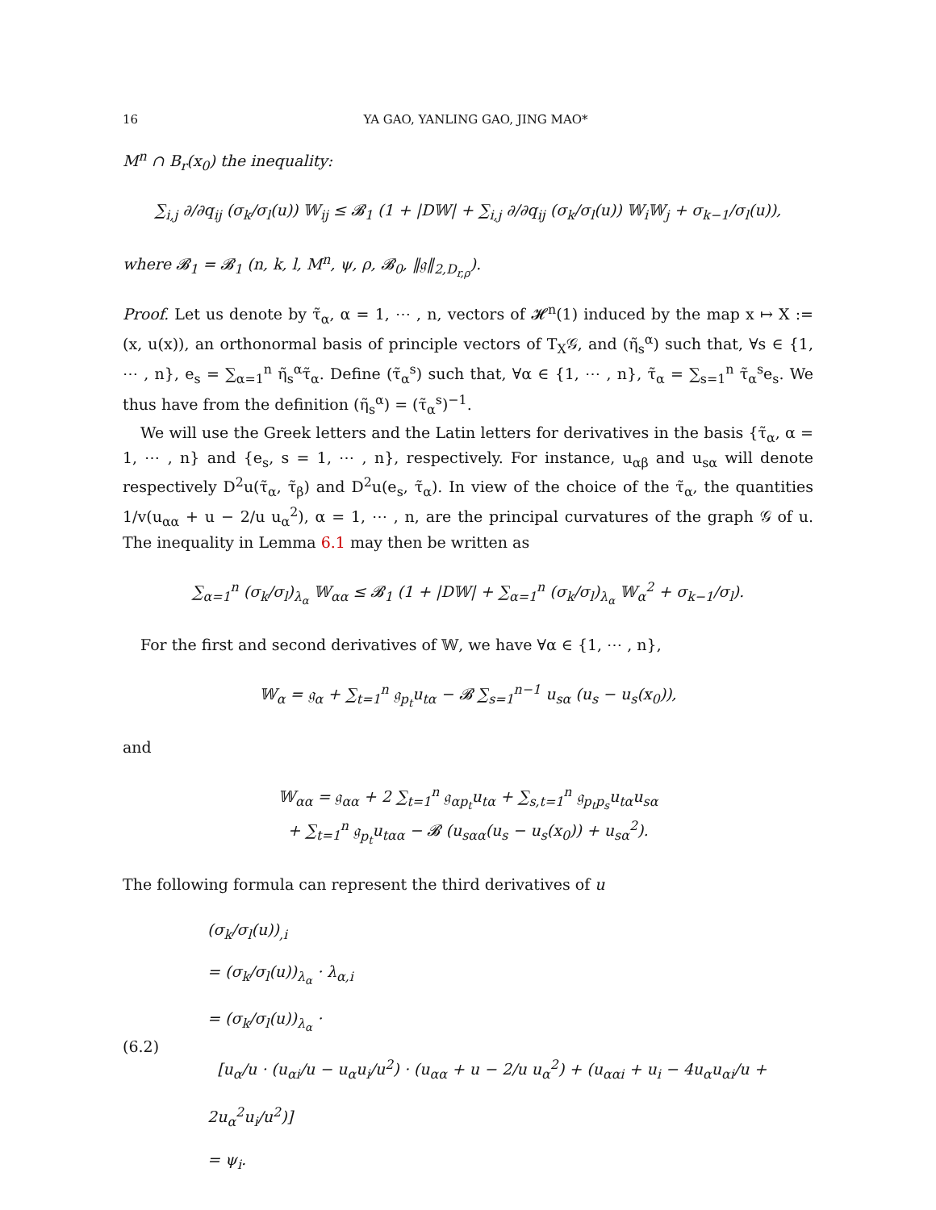16 YA GAO, YANLING GAO, JING MAO*
M<sup>n</sup> ∩ B<sub>r</sub>(x<sub>0</sub>) the inequality:
∑<sub>i,j</sub> ∂/∂q<sub>ij</sub> (σ<sub>k</sub>/σ<sub>l</sub>(u)) 𝕎<sub>ij</sub> ≤ 𝓑<sub>1</sub> (1 + |D𝕎| + ∑<sub>i,j</sub> ∂/∂q<sub>ij</sub> (σ<sub>k</sub>/σ<sub>l</sub>(u)) 𝕎<sub>i</sub>𝕎<sub>j</sub> + σ<sub>k−1</sub>/σ<sub>l</sub>(u)),
where 𝓑<sub>1</sub> = 𝓑<sub>1</sub> (n, k, l, M<sup>n</sup>, ψ, ρ, 𝓑<sub>0</sub>, ‖𝔤‖<sub>2,D<sub>r,ρ</sub></sub>).
Proof. Let us denote by τ̃<sub>α</sub>, α = 1, ⋯ , n, vectors of 𝓗<sup>n</sup>(1) induced by the map x ↦ X := (x, u(x)), an orthonormal basis of principle vectors of T<sub>X</sub>𝒢, and (η̃<sub>s</sub><sup>α</sup>) such that, ∀s ∈ {1, ⋯ , n}, e<sub>s</sub> = ∑<sub>α=1</sub><sup>n</sup> η̃<sub>s</sub><sup>α</sup>τ̃<sub>α</sub>. Define (τ̃<sub>α</sub><sup>s</sup>) such that, ∀α ∈ {1, ⋯ , n}, τ̃<sub>α</sub> = ∑<sub>s=1</sub><sup>n</sup> τ̃<sub>α</sub><sup>s</sup>e<sub>s</sub>. We thus have from the definition (η̃<sub>s</sub><sup>α</sup>) = (τ̃<sub>α</sub><sup>s</sup>)<sup>−1</sup>.
We will use the Greek letters and the Latin letters for derivatives in the basis {τ̃<sub>α</sub>, α = 1, ⋯ , n} and {e<sub>s</sub>, s = 1, ⋯ , n}, respectively. For instance, u<sub>αβ</sub> and u<sub>sα</sub> will denote respectively D<sup>2</sup>u(τ̃<sub>α</sub>, τ̃<sub>β</sub>) and D<sup>2</sup>u(e<sub>s</sub>, τ̃<sub>α</sub>). In view of the choice of the τ̃<sub>α</sub>, the quantities 1/v(u<sub>αα</sub> + u − 2/u u<sub>α</sub><sup>2</sup>), α = 1, ⋯ , n, are the principal curvatures of the graph 𝒢 of u. The inequality in Lemma 6.1 may then be written as
∑<sub>α=1</sub><sup>n</sup> (σ<sub>k</sub>/σ<sub>l</sub>)<sub>λ<sub>α</sub></sub> 𝕎<sub>αα</sub> ≤ 𝓑<sub>1</sub> (1 + |D𝕎| + ∑<sub>α=1</sub><sup>n</sup> (σ<sub>k</sub>/σ<sub>l</sub>)<sub>λ<sub>α</sub></sub> 𝕎<sub>α</sub><sup>2</sup> + σ<sub>k−1</sub>/σ<sub>l</sub>).
For the first and second derivatives of 𝕎, we have ∀α ∈ {1, ⋯ , n},
𝕎<sub>α</sub> = 𝔤<sub>α</sub> + ∑<sub>t=1</sub><sup>n</sup> 𝔤<sub>p<sub>t</sub></sub>u<sub>tα</sub> − 𝓑 ∑<sub>s=1</sub><sup>n−1</sup> u<sub>sα</sub> (u<sub>s</sub> − u<sub>s</sub>(x<sub>0</sub>)),
and
𝕎<sub>αα</sub> = 𝔤<sub>αα</sub> + 2 ∑<sub>t=1</sub><sup>n</sup> 𝔤<sub>αp<sub>t</sub></sub>u<sub>tα</sub> + ∑<sub>s,t=1</sub><sup>n</sup> 𝔤<sub>p<sub>t</sub>p<sub>s</sub></sub>u<sub>tα</sub>u<sub>sα</sub>
+ ∑<sub>t=1</sub><sup>n</sup> 𝔤<sub>p<sub>t</sub></sub>u<sub>tαα</sub> − 𝓑 (u<sub>sαα</sub>(u<sub>s</sub> − u<sub>s</sub>(x<sub>0</sub>)) + u<sub>sα</sub><sup>2</sup>).
The following formula can represent the third derivatives of u
(6.2)
(σ<sub>k</sub>/σ<sub>l</sub>(u))<sub>,i</sub>
= (σ<sub>k</sub>/σ<sub>l</sub>(u))<sub>λ<sub>α</sub></sub> · λ<sub>α,i</sub>
= (σ<sub>k</sub>/σ<sub>l</sub>(u))<sub>λ<sub>α</sub></sub> ·
[u<sub>α</sub>/u · (u<sub>αi</sub>/u − u<sub>α</sub>u<sub>i</sub>/u<sup>2</sup>) · (u<sub>αα</sub> + u − 2/u u<sub>α</sub><sup>2</sup>) + (u<sub>ααi</sub> + u<sub>i</sub> − 4u<sub>α</sub>u<sub>αi</sub>/u + 2u<sub>α</sub><sup>2</sup>u<sub>i</sub>/u<sup>2</sup>)]
= ψ<sub>i</sub>.